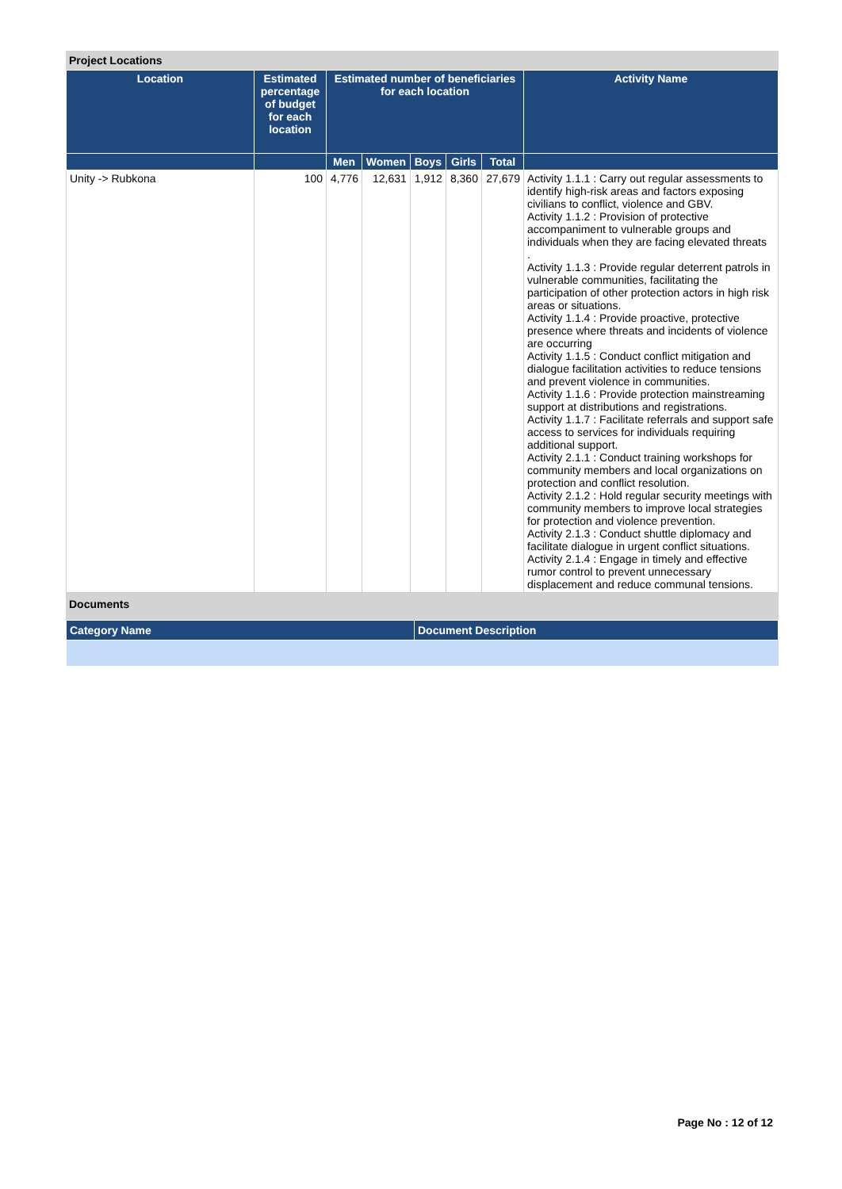Project Locations
| Location | Estimated percentage of budget for each location | Estimated number of beneficiaries for each location | | | | | Activity Name |
| --- | --- | --- | --- | --- | --- | --- | --- |
| | | Men | Women | Boys | Girls | Total | |
| Unity -> Rubkona | 100 | 4,776 | 12,631 | 1,912 | 8,360 | 27,679 | Activity 1.1.1 : Carry out regular assessments to identify high-risk areas and factors exposing civilians to conflict, violence and GBV. Activity 1.1.2 : Provision of protective accompaniment to vulnerable groups and individuals when they are facing elevated threats . Activity 1.1.3 : Provide regular deterrent patrols in vulnerable communities, facilitating the participation of other protection actors in high risk areas or situations. Activity 1.1.4 : Provide proactive, protective presence where threats and incidents of violence are occurring Activity 1.1.5 : Conduct conflict mitigation and dialogue facilitation activities to reduce tensions and prevent violence in communities. Activity 1.1.6 : Provide protection mainstreaming support at distributions and registrations. Activity 1.1.7 : Facilitate referrals and support safe access to services for individuals requiring additional support. Activity 2.1.1 : Conduct training workshops for community members and local organizations on protection and conflict resolution. Activity 2.1.2 : Hold regular security meetings with community members to improve local strategies for protection and violence prevention. Activity 2.1.3 : Conduct shuttle diplomacy and facilitate dialogue in urgent conflict situations. Activity 2.1.4 : Engage in timely and effective rumor control to prevent unnecessary displacement and reduce communal tensions. |
Documents
| Category Name | Document Description |
| --- | --- |
Page No : 12 of 12